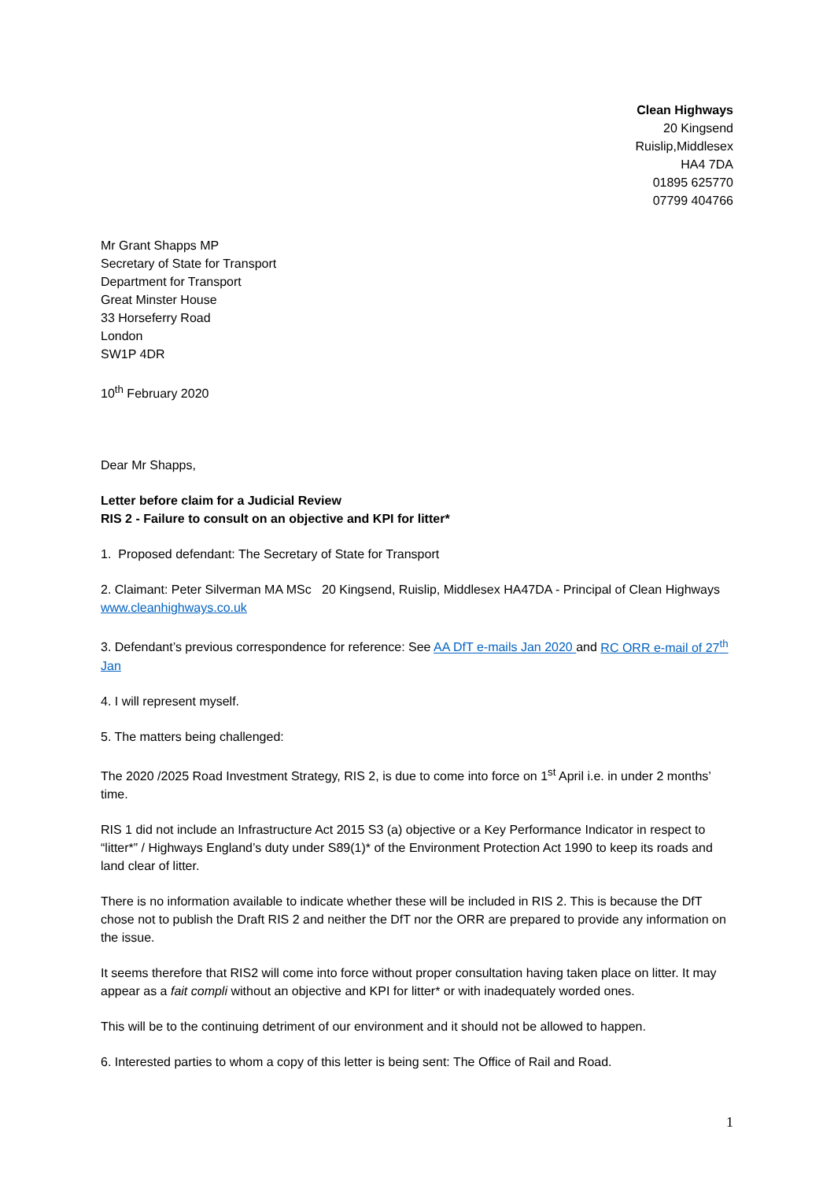Clean Highways
20 Kingsend
Ruislip,Middlesex
HA4 7DA
01895 625770
07799 404766
Mr Grant Shapps MP
Secretary of State for Transport
Department for Transport
Great Minster House
33 Horseferry Road
London
SW1P 4DR
10<sup>th</sup> February 2020
Dear Mr Shapps,
Letter before claim for a Judicial Review
RIS 2 - Failure to consult on an objective and KPI for litter*
1. Proposed defendant: The Secretary of State for Transport
2. Claimant: Peter Silverman MA MSc 20 Kingsend, Ruislip, Middlesex HA47DA - Principal of Clean Highways www.cleanhighways.co.uk
3. Defendant’s previous correspondence for reference: See AA DfT e-mails Jan 2020 and RC ORR e-mail of 27<sup>th</sup> Jan
4. I will represent myself.
5. The matters being challenged:
The 2020 /2025 Road Investment Strategy, RIS 2, is due to come into force on 1<sup>st</sup> April i.e. in under 2 months’ time.
RIS 1 did not include an Infrastructure Act 2015 S3 (a) objective or a Key Performance Indicator in respect to “litter*” / Highways England’s duty under S89(1)* of the Environment Protection Act 1990 to keep its roads and land clear of litter.
There is no information available to indicate whether these will be included in RIS 2. This is because the DfT chose not to publish the Draft RIS 2 and neither the DfT nor the ORR are prepared to provide any information on the issue.
It seems therefore that RIS2 will come into force without proper consultation having taken place on litter. It may appear as a fait compli without an objective and KPI for litter* or with inadequately worded ones.
This will be to the continuing detriment of our environment and it should not be allowed to happen.
6. Interested parties to whom a copy of this letter is being sent: The Office of Rail and Road.
1